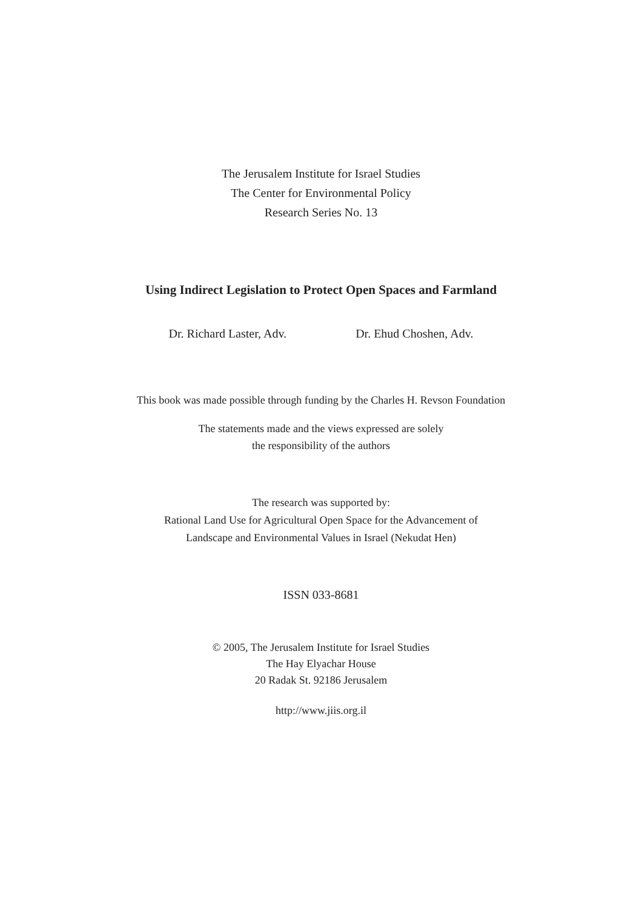The Jerusalem Institute for Israel Studies
The Center for Environmental Policy
Research Series No. 13
Using Indirect Legislation to Protect Open Spaces and Farmland
Dr. Richard Laster, Adv. Dr. Ehud Choshen, Adv.
This book was made possible through funding by the Charles H. Revson Foundation
The statements made and the views expressed are solely
the responsibility of the authors
The research was supported by:
Rational Land Use for Agricultural Open Space for the Advancement of
Landscape and Environmental Values in Israel (Nekudat Hen)
ISSN 033-8681
© 2005, The Jerusalem Institute for Israel Studies
The Hay Elyachar House
20 Radak St. 92186 Jerusalem
http://www.jiis.org.il